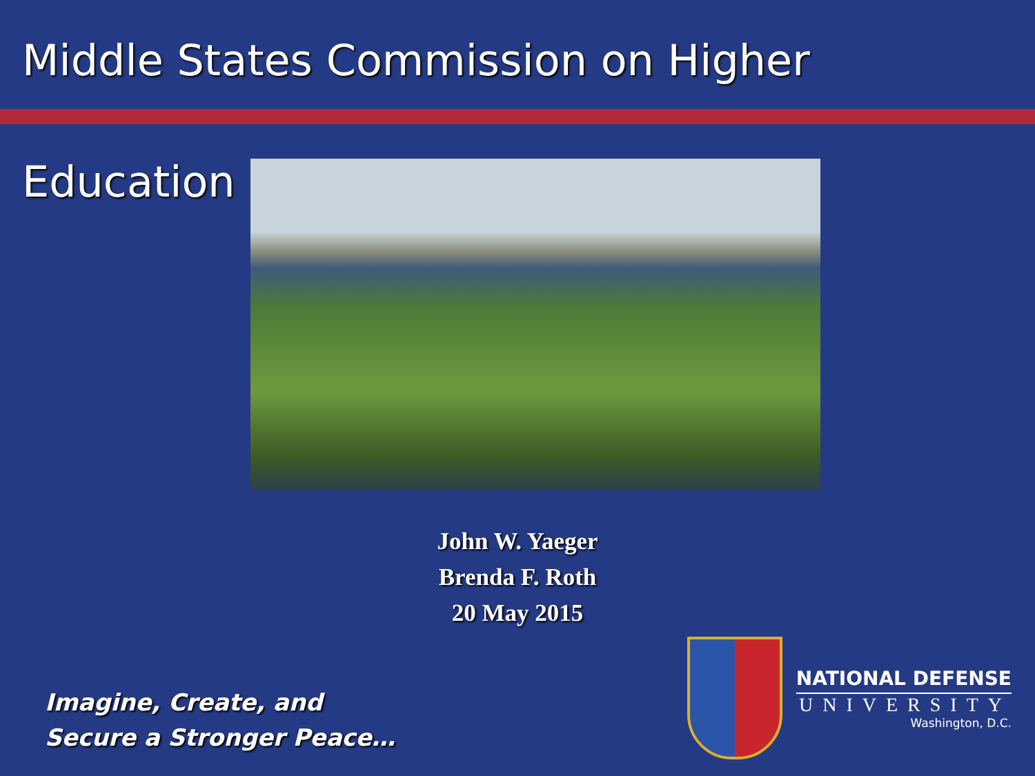Middle States Commission on Higher Education
John W. Yaeger
Brenda F. Roth
20 May 2015
Imagine, Create, and
Secure a Stronger Peace…
NATIONAL DEFENSE
UNIVERSITY
Washington, D.C.